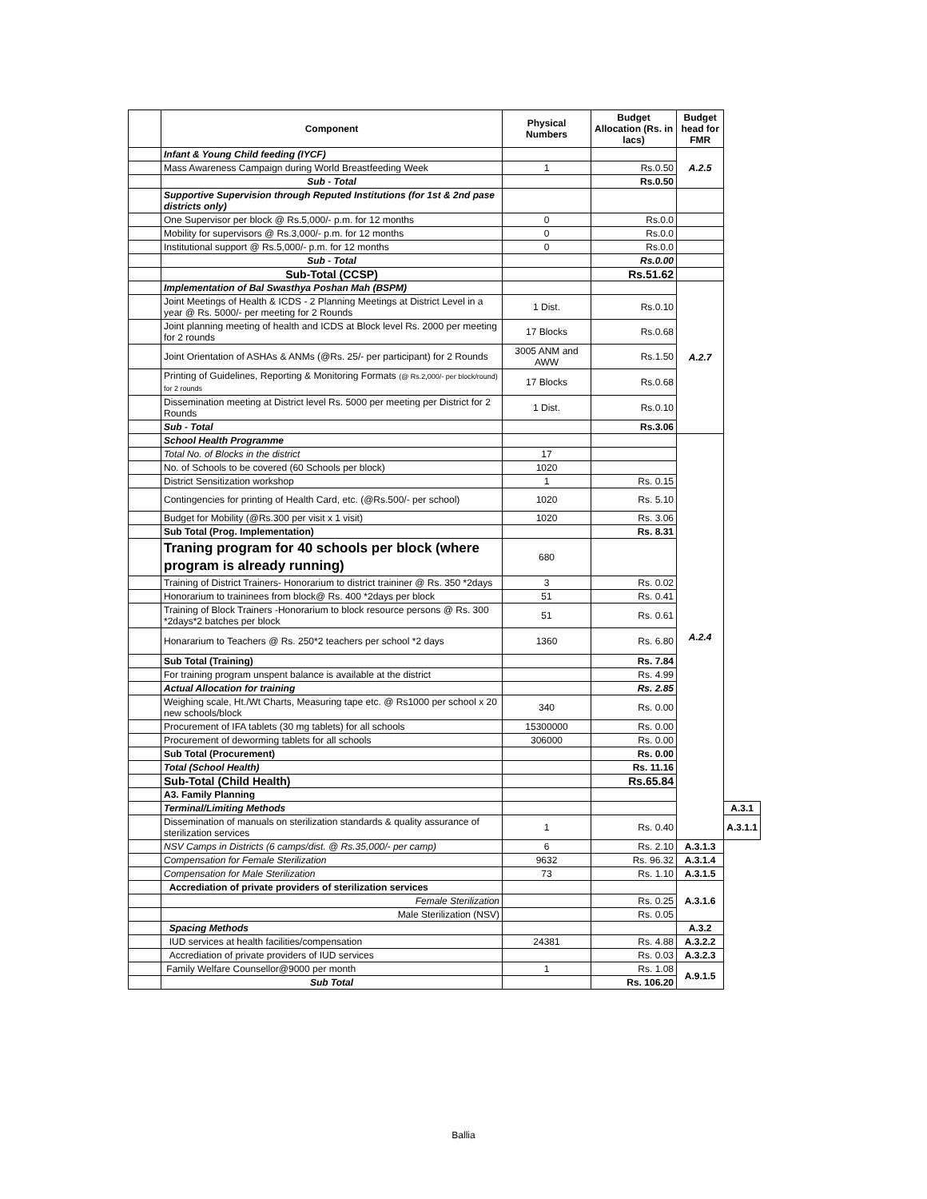| | Component | Physical Numbers | Budget Allocation (Rs. in lacs) | Budget head for FMR | |
| | Infant & Young Child feeding (IYCF) | | | A.2.5 | |
| | Mass Awareness Campaign during World Breastfeeding Week | 1 | Rs.0.50 | | |
| | Sub - Total | | Rs.0.50 | | |
| | Supportive Supervision through Reputed Institutions (for 1st & 2nd pase districts only) | | | | |
| | One Supervisor per block @ Rs.5,000/- p.m. for 12 months | 0 | Rs.0.0 | | |
| | Mobility for supervisors @ Rs.3,000/- p.m. for 12 months | 0 | Rs.0.0 | | |
| | Institutional support @ Rs.5,000/- p.m. for 12 months | 0 | Rs.0.0 | | |
| | Sub - Total | | Rs.0.00 | | |
| | Sub-Total (CCSP) | | Rs.51.62 | | |
| | Implementation of Bal Swasthya Poshan Mah (BSPM) | | | A.2.7 | |
| | Joint Meetings of Health & ICDS - 2 Planning Meetings at District Level in a year @ Rs. 5000/- per meeting for 2 Rounds | 1 Dist. | Rs.0.10 | | |
| | Joint planning meeting of health and ICDS at Block level Rs. 2000 per meeting for 2 rounds | 17 Blocks | Rs.0.68 | | |
| | Joint Orientation of ASHAs & ANMs (@Rs. 25/- per participant) for 2 Rounds | 3005 ANM and AWW | Rs.1.50 | | |
| | Printing of Guidelines, Reporting & Monitoring Formats (@ Rs.2,000/- per block/round) for 2 rounds | 17 Blocks | Rs.0.68 | | |
| | Dissemination meeting at District level Rs. 5000 per meeting per District for 2 Rounds | 1 Dist. | Rs.0.10 | | |
| | Sub - Total | | Rs.3.06 | | |
| | School Health Programme | | | A.2.4 | |
| | Total No. of Blocks in the district | 17 | | | |
| | No. of Schools to be covered (60 Schools per block) | 1020 | | | |
| | District Sensitization workshop | 1 | Rs. 0.15 | | |
| | Contingencies for printing of Health Card, etc. (@Rs.500/- per school) | 1020 | Rs. 5.10 | | |
| | Budget for Mobility (@Rs.300 per visit x 1 visit) | 1020 | Rs. 3.06 | | |
| | Sub Total (Prog. Implementation) | | Rs. 8.31 | | |
| | Traning program for 40 schools per block (where program is already running) | 680 | | | |
| | Training of District Trainers- Honorarium to district traininer @ Rs. 350 *2days | 3 | Rs. 0.02 | | |
| | Honorarium to traininees from block@ Rs. 400 *2days per block | 51 | Rs. 0.41 | | |
| | Training of Block Trainers -Honorarium to block resource persons @ Rs. 300 *2days*2 batches per block | 51 | Rs. 0.61 | | |
| | Honararium to Teachers @ Rs. 250*2 teachers per school *2 days | 1360 | Rs. 6.80 | | |
| | Sub Total (Training) | | Rs. 7.84 | | |
| | For training program unspent balance is available at the district | | Rs. 4.99 | | |
| | Actual Allocation for training | | Rs. 2.85 | | |
| | Weighing scale, Ht./Wt Charts, Measuring tape etc. @ Rs1000 per school x 20 new schools/block | 340 | Rs. 0.00 | | |
| | Procurement of IFA tablets (30 mg tablets) for all schools | 15300000 | Rs. 0.00 | | |
| | Procurement of deworming tablets for all schools | 306000 | Rs. 0.00 | | |
| | Sub Total (Procurement) | | Rs. 0.00 | | |
| | Total (School Health) | | Rs. 11.16 | | |
| | Sub-Total (Child Health) | | Rs.65.84 | | |
| | A3. Family Planning | | | | |
| | Terminal/Limiting Methods | | | | A.3.1 |
| | Dissemination of manuals on sterilization standards & quality assurance of sterilization services | 1 | Rs. 0.40 | | A.3.1.1 |
| | NSV Camps in Districts (6 camps/dist. @ Rs.35,000/- per camp) | 6 | Rs. 2.10 | A.3.1.3 | |
| | Compensation for Female Sterilization | 9632 | Rs. 96.32 | A.3.1.4 | |
| | Compensation for Male Sterilization | 73 | Rs. 1.10 | A.3.1.5 | |
| | Accrediation of private providers of sterilization services | | | A.3.1.6 | |
| | Female Sterilization | | Rs. 0.25 | | |
| | Male Sterilization (NSV) | | Rs. 0.05 | | |
| | Spacing Methods | | | A.3.2 | |
| | IUD services at health facilities/compensation | 24381 | Rs. 4.88 | A.3.2.2 | |
| | Accrediation of private providers of IUD services | | Rs. 0.03 | A.3.2.3 | |
| | Family Welfare Counsellor@9000 per month | 1 | Rs. 1.08 | A.9.1.5 | |
| | Sub Total | | Rs. 106.20 | | |
Ballia